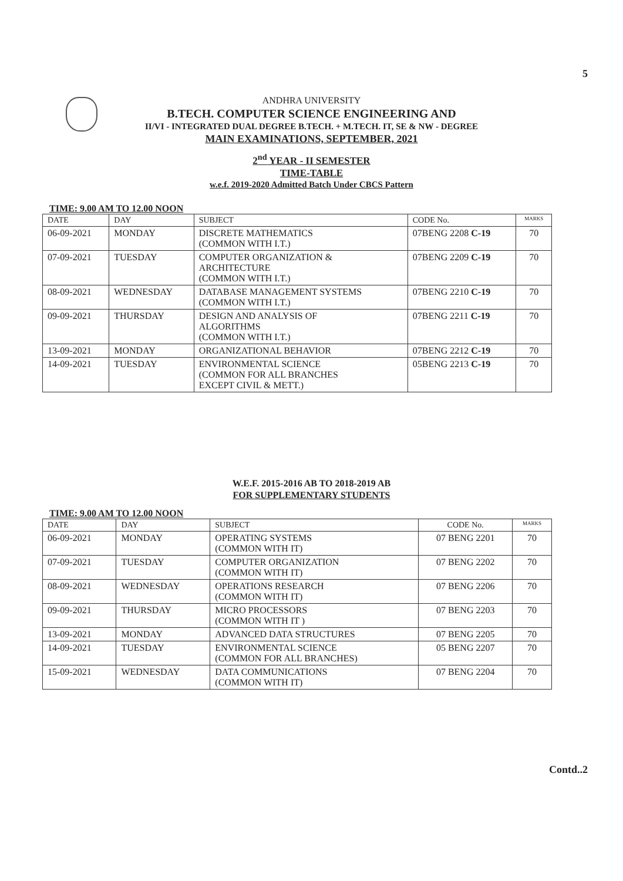5
ANDHRA UNIVERSITY
B.TECH. COMPUTER SCIENCE ENGINEERING AND
II/VI - INTEGRATED DUAL DEGREE B.TECH. + M.TECH. IT, SE & NW - DEGREE
MAIN EXAMINATIONS, SEPTEMBER, 2021
2<sup>nd</sup> YEAR - II SEMESTER
TIME-TABLE
w.e.f. 2019-2020 Admitted Batch Under CBCS Pattern
TIME: 9.00 AM TO 12.00 NOON
| DATE | DAY | SUBJECT | CODE No. | MARKS |
| --- | --- | --- | --- | --- |
| 06-09-2021 | MONDAY | DISCRETE MATHEMATICS (COMMON WITH I.T.) | 07BENG 2208 C-19 | 70 |
| 07-09-2021 | TUESDAY | COMPUTER ORGANIZATION & ARCHITECTURE (COMMON WITH I.T.) | 07BENG 2209 C-19 | 70 |
| 08-09-2021 | WEDNESDAY | DATABASE MANAGEMENT SYSTEMS (COMMON WITH I.T.) | 07BENG 2210 C-19 | 70 |
| 09-09-2021 | THURSDAY | DESIGN AND ANALYSIS OF ALGORITHMS (COMMON WITH I.T.) | 07BENG 2211 C-19 | 70 |
| 13-09-2021 | MONDAY | ORGANIZATIONAL BEHAVIOR | 07BENG 2212 C-19 | 70 |
| 14-09-2021 | TUESDAY | ENVIRONMENTAL SCIENCE (COMMON FOR ALL BRANCHES EXCEPT CIVIL & METT.) | 05BENG 2213 C-19 | 70 |
W.E.F. 2015-2016 AB TO 2018-2019 AB
FOR SUPPLEMENTARY STUDENTS
TIME: 9.00 AM TO 12.00 NOON
| DATE | DAY | SUBJECT | CODE No. | MARKS |
| --- | --- | --- | --- | --- |
| 06-09-2021 | MONDAY | OPERATING SYSTEMS (COMMON WITH IT) | 07 BENG 2201 | 70 |
| 07-09-2021 | TUESDAY | COMPUTER ORGANIZATION (COMMON WITH IT) | 07 BENG 2202 | 70 |
| 08-09-2021 | WEDNESDAY | OPERATIONS RESEARCH (COMMON WITH IT) | 07 BENG 2206 | 70 |
| 09-09-2021 | THURSDAY | MICRO PROCESSORS (COMMON WITH IT ) | 07 BENG 2203 | 70 |
| 13-09-2021 | MONDAY | ADVANCED DATA STRUCTURES | 07 BENG 2205 | 70 |
| 14-09-2021 | TUESDAY | ENVIRONMENTAL SCIENCE (COMMON FOR ALL BRANCHES) | 05 BENG 2207 | 70 |
| 15-09-2021 | WEDNESDAY | DATA COMMUNICATIONS (COMMON WITH IT) | 07 BENG 2204 | 70 |
Contd..2